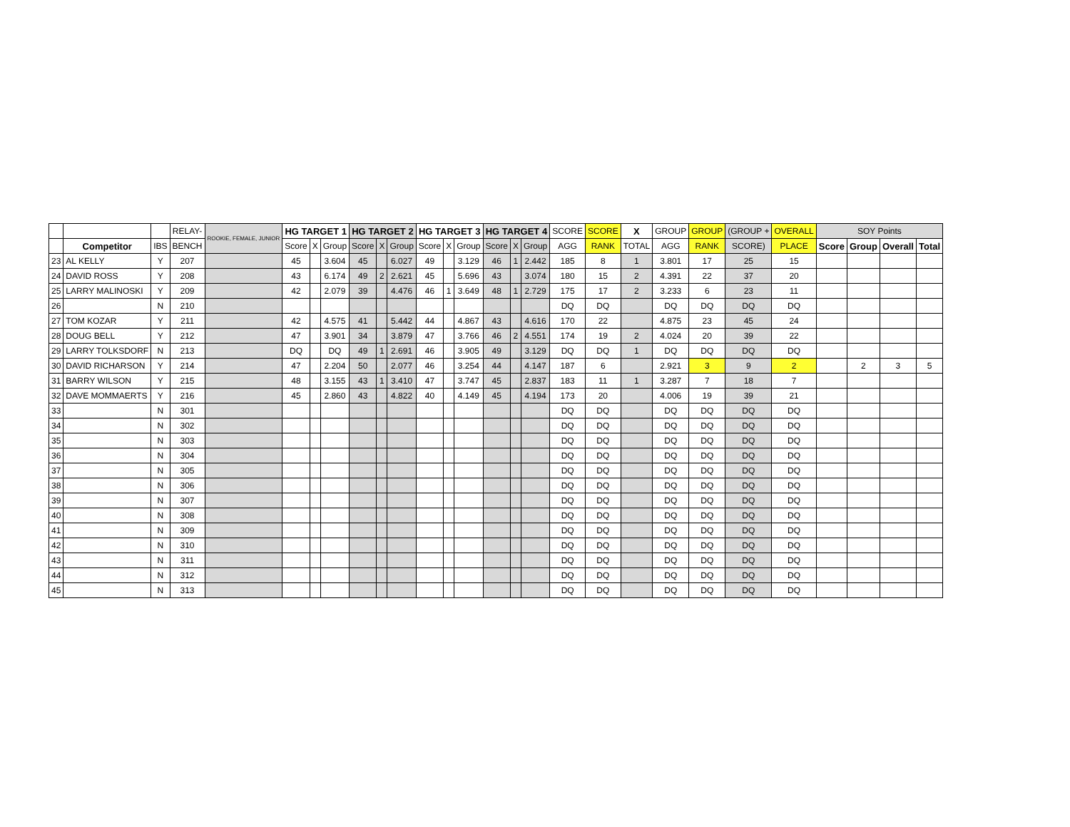| | | | RELAY- | ROOKIE, FEMALE, JUNIOR | HG TARGET 1 | | | HG TARGET 2 | | | HG TARGET 3 | | | HG TARGET 4 | | | SCORE | SCORE | X | GROUP | GROUP | (GROUP + | OVERALL | SOY Points | | | |
| --- | --- | --- | --- | --- | --- | --- | --- | --- | --- | --- | --- | --- | --- | --- | --- | --- | --- | --- | --- | --- | --- | --- | --- | --- | --- | --- | --- |
| | Competitor | IBS | BENCH | | Score | X | Group | Score | X | Group | Score | X | Group | Score | X | Group | AGG | RANK | TOTAL | AGG | RANK | SCORE) | PLACE | Score | Group | Overall | Total |
| 23 | AL KELLY | Y | 207 | | 45 | | 3.604 | 45 | | 6.027 | 49 | | 3.129 | 46 | 1 | 2.442 | 185 | 8 | 1 | 3.801 | 17 | 25 | 15 | | | | |
| 24 | DAVID ROSS | Y | 208 | | 43 | | 6.174 | 49 | 2 | 2.621 | 45 | | 5.696 | 43 | | 3.074 | 180 | 15 | 2 | 4.391 | 22 | 37 | 20 | | | | |
| 25 | LARRY MALINOSKI | Y | 209 | | 42 | | 2.079 | 39 | | 4.476 | 46 | 1 | 3.649 | 48 | 1 | 2.729 | 175 | 17 | 2 | 3.233 | 6 | 23 | 11 | | | | |
| 26 | | N | 210 | | | | | | | | | | | | | | DQ | DQ | | DQ | DQ | DQ | DQ | | | | |
| 27 | TOM KOZAR | Y | 211 | | 42 | | 4.575 | 41 | | 5.442 | 44 | | 4.867 | 43 | | 4.616 | 170 | 22 | | 4.875 | 23 | 45 | 24 | | | | |
| 28 | DOUG BELL | Y | 212 | | 47 | | 3.901 | 34 | | 3.879 | 47 | | 3.766 | 46 | 2 | 4.551 | 174 | 19 | 2 | 4.024 | 20 | 39 | 22 | | | | |
| 29 | LARRY TOLKSDORF | N | 213 | | DQ | | DQ | 49 | 1 | 2.691 | 46 | | 3.905 | 49 | | 3.129 | DQ | DQ | 1 | DQ | DQ | DQ | DQ | | | | |
| 30 | DAVID RICHARSON | Y | 214 | | 47 | | 2.204 | 50 | | 2.077 | 46 | | 3.254 | 44 | | 4.147 | 187 | 6 | | 2.921 | 3 | 9 | 2 | | 2 | 3 | 5 |
| 31 | BARRY WILSON | Y | 215 | | 48 | | 3.155 | 43 | 1 | 3.410 | 47 | | 3.747 | 45 | | 2.837 | 183 | 11 | 1 | 3.287 | 7 | 18 | 7 | | | | |
| 32 | DAVE MOMMAERTS | Y | 216 | | 45 | | 2.860 | 43 | | 4.822 | 40 | | 4.149 | 45 | | 4.194 | 173 | 20 | | 4.006 | 19 | 39 | 21 | | | | |
| 33 | | N | 301 | | | | | | | | | | | | | | DQ | DQ | | DQ | DQ | DQ | DQ | | | | |
| 34 | | N | 302 | | | | | | | | | | | | | | DQ | DQ | | DQ | DQ | DQ | DQ | | | | |
| 35 | | N | 303 | | | | | | | | | | | | | | DQ | DQ | | DQ | DQ | DQ | DQ | | | | |
| 36 | | N | 304 | | | | | | | | | | | | | | DQ | DQ | | DQ | DQ | DQ | DQ | | | | |
| 37 | | N | 305 | | | | | | | | | | | | | | DQ | DQ | | DQ | DQ | DQ | DQ | | | | |
| 38 | | N | 306 | | | | | | | | | | | | | | DQ | DQ | | DQ | DQ | DQ | DQ | | | | |
| 39 | | N | 307 | | | | | | | | | | | | | | DQ | DQ | | DQ | DQ | DQ | DQ | | | | |
| 40 | | N | 308 | | | | | | | | | | | | | | DQ | DQ | | DQ | DQ | DQ | DQ | | | | |
| 41 | | N | 309 | | | | | | | | | | | | | | DQ | DQ | | DQ | DQ | DQ | DQ | | | | |
| 42 | | N | 310 | | | | | | | | | | | | | | DQ | DQ | | DQ | DQ | DQ | DQ | | | | |
| 43 | | N | 311 | | | | | | | | | | | | | | DQ | DQ | | DQ | DQ | DQ | DQ | | | | |
| 44 | | N | 312 | | | | | | | | | | | | | | DQ | DQ | | DQ | DQ | DQ | DQ | | | | |
| 45 | | N | 313 | | | | | | | | | | | | | | DQ | DQ | | DQ | DQ | DQ | DQ | | | | |